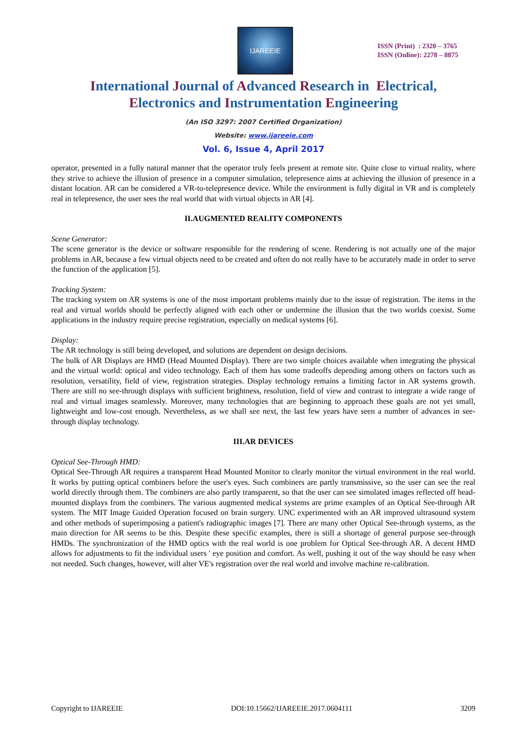IJAREEIE
ISSN (Print) : 2320 – 3765
ISSN (Online): 2278 – 8875
International Journal of Advanced Research in Electrical,
Electronics and Instrumentation Engineering
(An ISO 3297: 2007 Certified Organization)
Website: www.ijareeie.com
Vol. 6, Issue 4, April 2017
operator, presented in a fully natural manner that the operator truly feels present at remote site. Quite close to virtual reality, where they strive to achieve the illusion of presence in a computer simulation, telepresence aims at achieving the illusion of presence in a distant location. AR can be considered a VR-to-telepresence device. While the environment is fully digital in VR and is completely real in telepresence, the user sees the real world that with virtual objects in AR [4].
II.AUGMENTED REALITY COMPONENTS
Scene Generator:
The scene generator is the device or software responsible for the rendering of scene. Rendering is not actually one of the major problems in AR, because a few virtual objects need to be created and often do not really have to be accurately made in order to serve the function of the application [5].
Tracking System:
The tracking system on AR systems is one of the most important problems mainly due to the issue of registration. The items in the real and virtual worlds should be perfectly aligned with each other or undermine the illusion that the two worlds coexist. Some applications in the industry require precise registration, especially on medical systems [6].
Display:
The AR technology is still being developed, and solutions are dependent on design decisions.
The bulk of AR Displays are HMD (Head Mounted Display). There are two simple choices available when integrating the physical and the virtual world: optical and video technology. Each of them has some tradeoffs depending among others on factors such as resolution, versatility, field of view, registration strategies. Display technology remains a limiting factor in AR systems growth. There are still no see-through displays with sufficient brightness, resolution, field of view and contrast to integrate a wide range of real and virtual images seamlessly. Moreover, many technologies that are beginning to approach these goals are not yet small, lightweight and low-cost enough. Nevertheless, as we shall see next, the last few years have seen a number of advances in see-through display technology.
III.AR DEVICES
Optical See-Through HMD:
Optical See-Through AR requires a transparent Head Mounted Monitor to clearly monitor the virtual environment in the real world. It works by putting optical combiners before the user's eyes. Such combiners are partly transmissive, so the user can see the real world directly through them. The combiners are also partly transparent, so that the user can see simulated images reflected off head-mounted displays from the combiners. The various augmented medical systems are prime examples of an Optical See-through AR system. The MIT Image Guided Operation focused on brain surgery. UNC experimented with an AR improved ultrasound system and other methods of superimposing a patient's radiographic images [7]. There are many other Optical See-through systems, as the main direction for AR seems to be this. Despite these specific examples, there is still a shortage of general purpose see-through HMDs. The synchronization of the HMD optics with the real world is one problem for Optical See-through AR. A decent HMD allows for adjustments to fit the individual users ' eye position and comfort. As well, pushing it out of the way should be easy when not needed. Such changes, however, will alter VE's registration over the real world and involve machine re-calibration.
Copyright to IJAREEIE DOI:10.15662/IJAREEIE.2017.0604111 3209